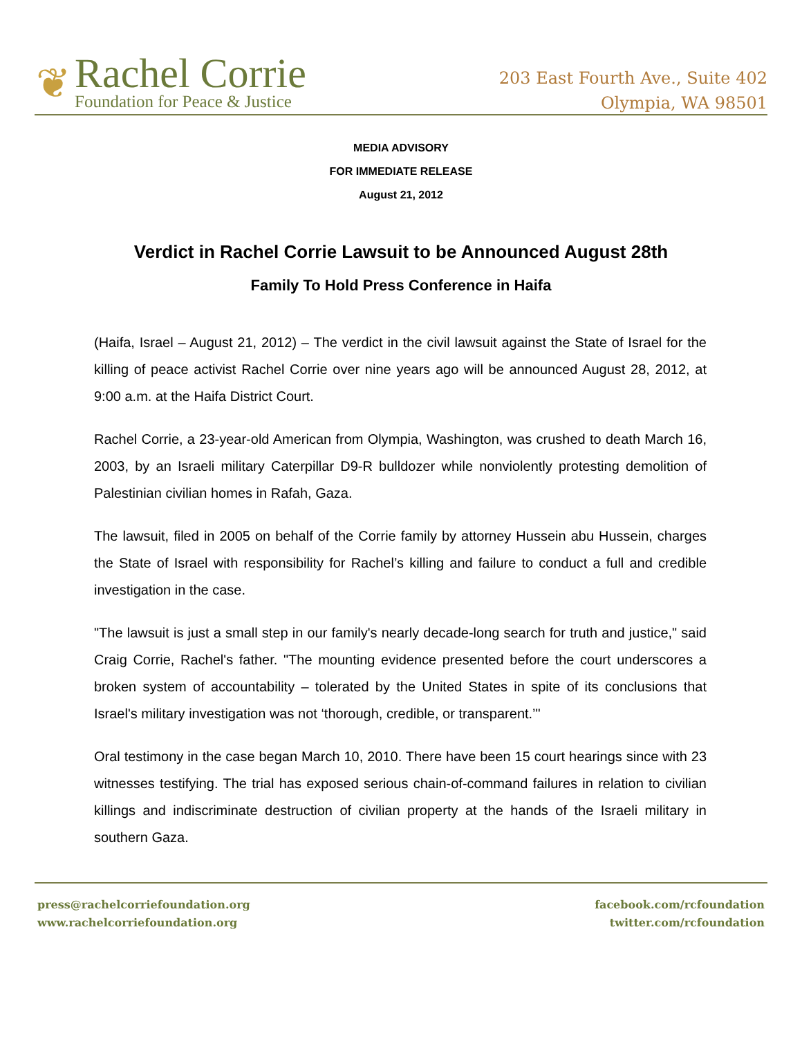❦
Rachel Corrie
Foundation for Peace & Justice
203 East Fourth Ave., Suite 402
Olympia, WA 98501
MEDIA ADVISORY
FOR IMMEDIATE RELEASE
August 21, 2012
Verdict in Rachel Corrie Lawsuit to be Announced August 28th
Family To Hold Press Conference in Haifa
(Haifa, Israel – August 21, 2012) – The verdict in the civil lawsuit against the State of Israel for the killing of peace activist Rachel Corrie over nine years ago will be announced August 28, 2012, at 9:00 a.m. at the Haifa District Court.
Rachel Corrie, a 23-year-old American from Olympia, Washington, was crushed to death March 16, 2003, by an Israeli military Caterpillar D9-R bulldozer while nonviolently protesting demolition of Palestinian civilian homes in Rafah, Gaza.
The lawsuit, filed in 2005 on behalf of the Corrie family by attorney Hussein abu Hussein, charges the State of Israel with responsibility for Rachel’s killing and failure to conduct a full and credible investigation in the case.
"The lawsuit is just a small step in our family's nearly decade-long search for truth and justice," said Craig Corrie, Rachel's father. "The mounting evidence presented before the court underscores a broken system of accountability – tolerated by the United States in spite of its conclusions that Israel's military investigation was not ‘thorough, credible, or transparent.’"
Oral testimony in the case began March 10, 2010. There have been 15 court hearings since with 23 witnesses testifying. The trial has exposed serious chain-of-command failures in relation to civilian killings and indiscriminate destruction of civilian property at the hands of the Israeli military in southern Gaza.
press@rachelcorriefoundation.org
www.rachelcorriefoundation.org
facebook.com/rcfoundation
twitter.com/rcfoundation